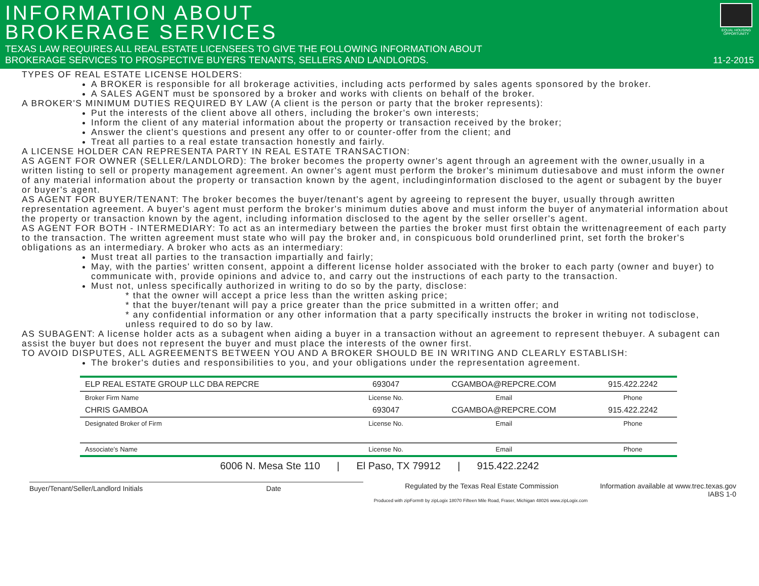INFORMATION ABOUT
BROKERAGE SERVICES
TEXAS LAW REQUIRES ALL REAL ESTATE LICENSEES TO GIVE THE FOLLOWING INFORMATION ABOUT
BROKERAGE SERVICES TO PROSPECTIVE BUYERS TENANTS, SELLERS AND LANDLORDS.
EQUAL HOUSING OPPORTUNITY
11-2-2015
TYPES OF REAL ESTATE LICENSE HOLDERS:
A BROKER is responsible for all brokerage activities, including acts performed by sales agents sponsored by the broker.
A SALES AGENT must be sponsored by a broker and works with clients on behalf of the broker.
A BROKER'S MINIMUM DUTIES REQUIRED BY LAW (A client is the person or party that the broker represents):
Put the interests of the client above all others, including the broker's own interests;
Inform the client of any material information about the property or transaction received by the broker;
Answer the client's questions and present any offer to or counter-offer from the client; and
Treat all parties to a real estate transaction honestly and fairly.
A LICENSE HOLDER CAN REPRESENTA PARTY IN REAL ESTATE TRANSACTION:
AS AGENT FOR OWNER (SELLER/LANDLORD): The broker becomes the property owner's agent through an agreement with the owner,usually in a written listing to sell or property management agreement. An owner's agent must perform the broker's minimum dutiesabove and must inform the owner of any material information about the property or transaction known by the agent, includinginformation disclosed to the agent or subagent by the buyer or buyer's agent.
AS AGENT FOR BUYER/TENANT: The broker becomes the buyer/tenant's agent by agreeing to represent the buyer, usually through awritten representation agreement. A buyer's agent must perform the broker's minimum duties above and must inform the buyer of anymaterial information about the property or transaction known by the agent, including information disclosed to the agent by the seller orseller's agent.
AS AGENT FOR BOTH - INTERMEDIARY: To act as an intermediary between the parties the broker must first obtain the writtenagreement of each party to the transaction. The written agreement must state who will pay the broker and, in conspicuous bold orunderlined print, set forth the broker's obligations as an intermediary. A broker who acts as an intermediary:
Must treat all parties to the transaction impartially and fairly;
May, with the parties' written consent, appoint a different license holder associated with the broker to each party (owner and buyer) to communicate with, provide opinions and advice to, and carry out the instructions of each party to the transaction.
Must not, unless specifically authorized in writing to do so by the party, disclose:
* that the owner will accept a price less than the written asking price;
* that the buyer/tenant will pay a price greater than the price submitted in a written offer; and
* any confidential information or any other information that a party specifically instructs the broker in writing not todisclose, unless required to do so by law.
AS SUBAGENT: A license holder acts as a subagent when aiding a buyer in a transaction without an agreement to represent thebuyer. A subagent can assist the buyer but does not represent the buyer and must place the interests of the owner first.
TO AVOID DISPUTES, ALL AGREEMENTS BETWEEN YOU AND A BROKER SHOULD BE IN WRITING AND CLEARLY ESTABLISH:
The broker's duties and responsibilities to you, and your obligations under the representation agreement.
| ELP REAL ESTATE GROUP LLC DBA REPCRE | 693047 | CGAMBOA@REPCRE.COM | 915.422.2242 |
| Broker Firm Name | License No. | Email | Phone |
| CHRIS GAMBOA | 693047 | CGAMBOA@REPCRE.COM | 915.422.2242 |
| Designated Broker of Firm | License No. | Email | Phone |
| Associate’s Name | License No. | Email | Phone |
6006 N. Mesa Ste 110 | El Paso, TX 79912 | 915.422.2242
Buyer/Tenant/Seller/Landlord Initials Date
Regulated by the Texas Real Estate Commission
Information available at www.trec.texas.gov
IABS 1-0
Produced with zipForm® by zipLogix 18070 Fifteen Mile Road, Fraser, Michigan 48026 www.zipLogix.com